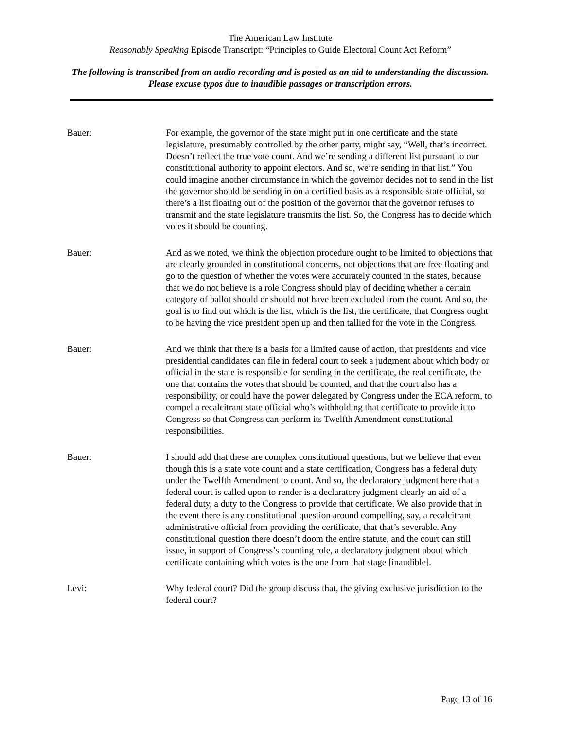The American Law Institute
Reasonably Speaking Episode Transcript: “Principles to Guide Electoral Count Act Reform”
The following is transcribed from an audio recording and is posted as an aid to understanding the discussion. Please excuse typos due to inaudible passages or transcription errors.
Bauer: For example, the governor of the state might put in one certificate and the state legislature, presumably controlled by the other party, might say, “Well, that’s incorrect. Doesn’t reflect the true vote count. And we’re sending a different list pursuant to our constitutional authority to appoint electors. And so, we’re sending in that list.” You could imagine another circumstance in which the governor decides not to send in the list the governor should be sending in on a certified basis as a responsible state official, so there’s a list floating out of the position of the governor that the governor refuses to transmit and the state legislature transmits the list. So, the Congress has to decide which votes it should be counting.
Bauer: And as we noted, we think the objection procedure ought to be limited to objections that are clearly grounded in constitutional concerns, not objections that are free floating and go to the question of whether the votes were accurately counted in the states, because that we do not believe is a role Congress should play of deciding whether a certain category of ballot should or should not have been excluded from the count. And so, the goal is to find out which is the list, which is the list, the certificate, that Congress ought to be having the vice president open up and then tallied for the vote in the Congress.
Bauer: And we think that there is a basis for a limited cause of action, that presidents and vice presidential candidates can file in federal court to seek a judgment about which body or official in the state is responsible for sending in the certificate, the real certificate, the one that contains the votes that should be counted, and that the court also has a responsibility, or could have the power delegated by Congress under the ECA reform, to compel a recalcitrant state official who’s withholding that certificate to provide it to Congress so that Congress can perform its Twelfth Amendment constitutional responsibilities.
Bauer: I should add that these are complex constitutional questions, but we believe that even though this is a state vote count and a state certification, Congress has a federal duty under the Twelfth Amendment to count. And so, the declaratory judgment here that a federal court is called upon to render is a declaratory judgment clearly an aid of a federal duty, a duty to the Congress to provide that certificate. We also provide that in the event there is any constitutional question around compelling, say, a recalcitrant administrative official from providing the certificate, that that’s severable. Any constitutional question there doesn’t doom the entire statute, and the court can still issue, in support of Congress’s counting role, a declaratory judgment about which certificate containing which votes is the one from that stage [inaudible].
Levi: Why federal court? Did the group discuss that, the giving exclusive jurisdiction to the federal court?
Page 13 of 16